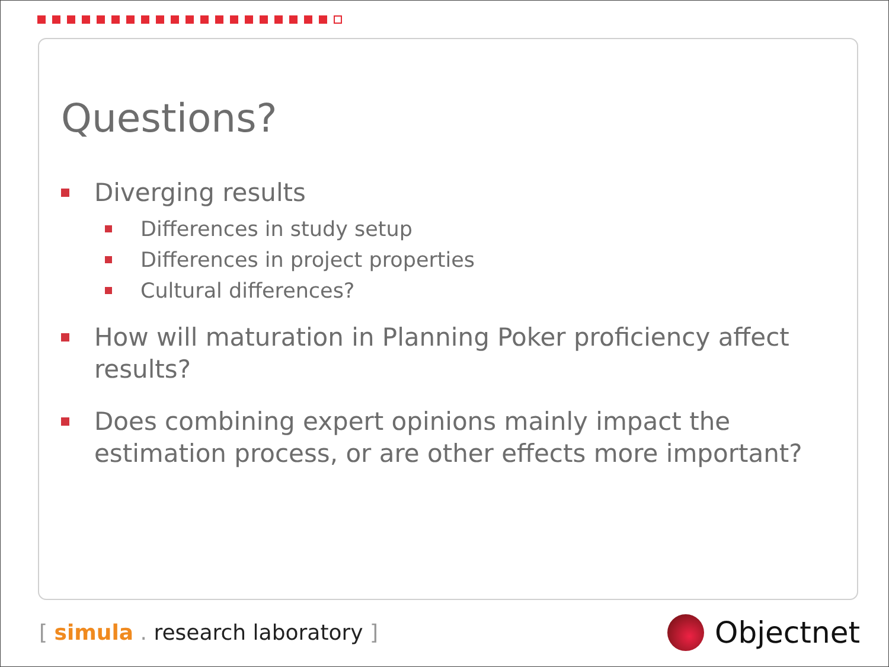Questions?
Diverging results
Differences in study setup
Differences in project properties
Cultural differences?
How will maturation in Planning Poker proficiency affect results?
Does combining expert opinions mainly impact the estimation process, or are other effects more important?
[ simula . research laboratory ]
Objectnet